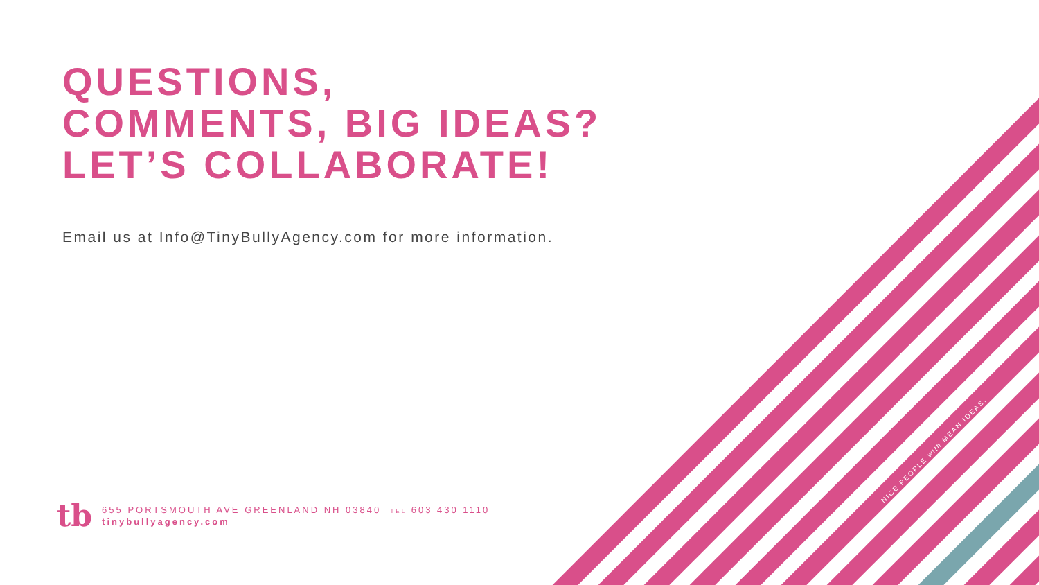QUESTIONS,
COMMENTS, BIG IDEAS?
LET’S COLLABORATE!
Email us at Info@TinyBullyAgency.com for more information.
tb
655 PORTSMOUTH AVE GREENLAND NH 03840 TEL 603 430 1110
tinybullyagency.com
NICE PEOPLE with MEAN IDEAS.